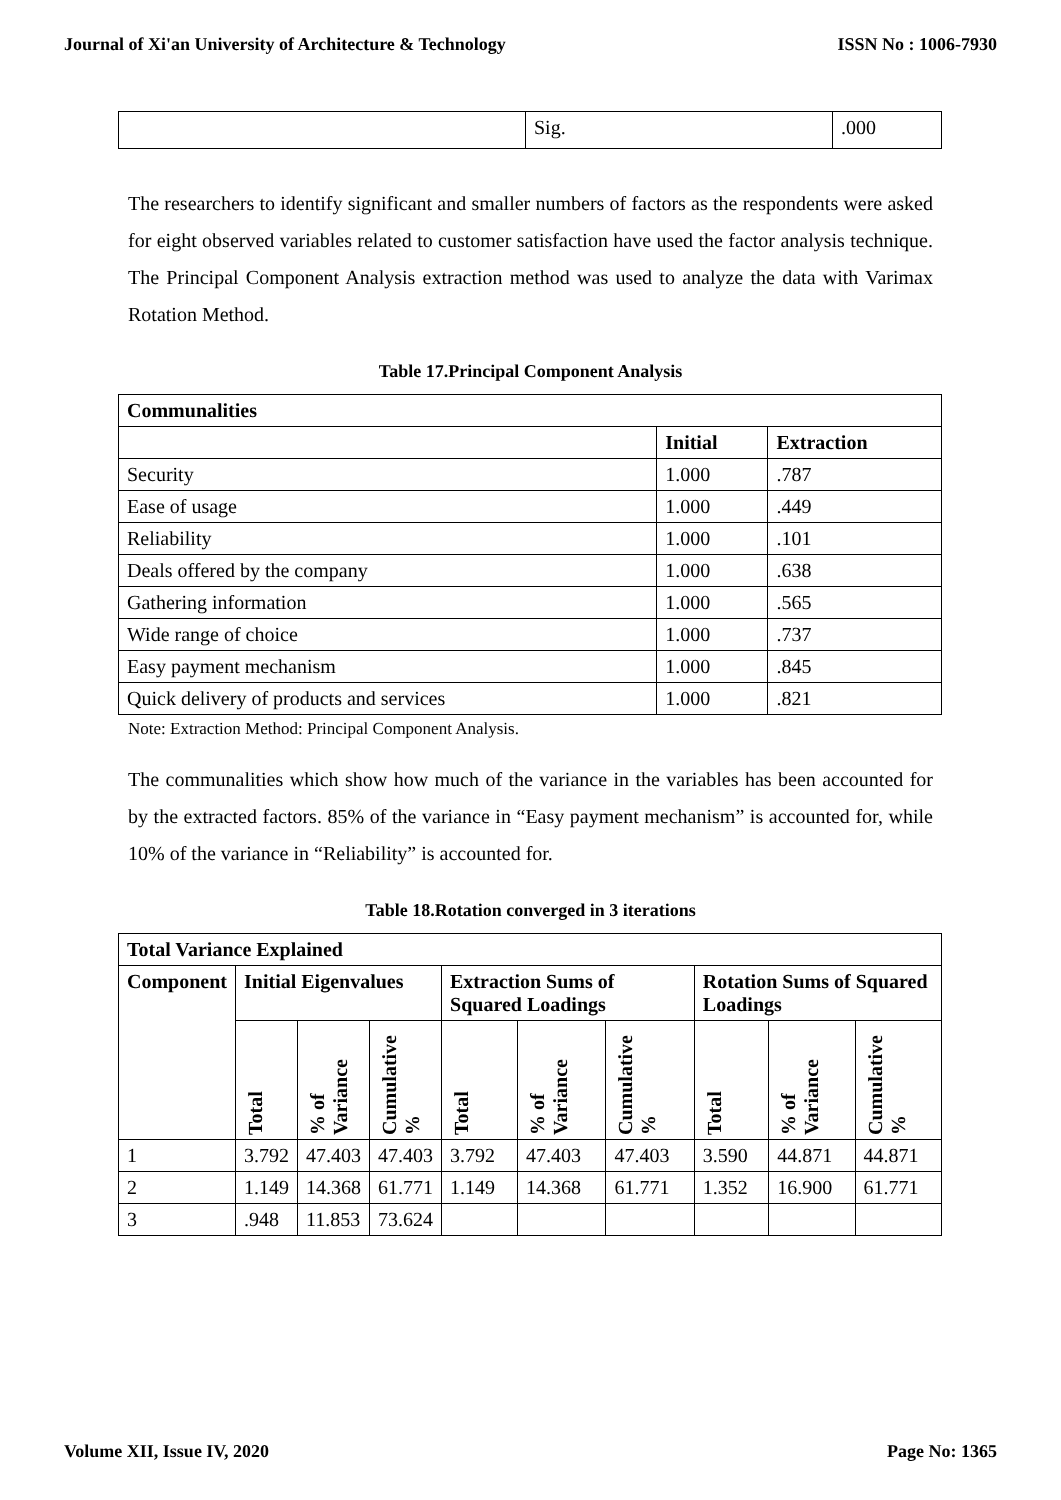Journal of Xi'an University of Architecture & Technology ISSN No : 1006-7930
| | Sig. | .000 |
The researchers to identify significant and smaller numbers of factors as the respondents were asked for eight observed variables related to customer satisfaction have used the factor analysis technique. The Principal Component Analysis extraction method was used to analyze the data with Varimax Rotation Method.
Table 17.Principal Component Analysis
| Communalities | | |
| --- | --- | --- |
| | Initial | Extraction |
| Security | 1.000 | .787 |
| Ease of usage | 1.000 | .449 |
| Reliability | 1.000 | .101 |
| Deals offered by the company | 1.000 | .638 |
| Gathering information | 1.000 | .565 |
| Wide range of choice | 1.000 | .737 |
| Easy payment mechanism | 1.000 | .845 |
| Quick delivery of products and services | 1.000 | .821 |
Note: Extraction Method: Principal Component Analysis.
The communalities which show how much of the variance in the variables has been accounted for by the extracted factors. 85% of the variance in “Easy payment mechanism” is accounted for, while 10% of the variance in “Reliability” is accounted for.
Table 18.Rotation converged in 3 iterations
| Total Variance Explained | | | | | | | | | |
| --- | --- | --- | --- | --- | --- | --- | --- | --- | --- |
| Component | Initial Eigenvalues | | | Extraction Sums of Squared Loadings | | | Rotation Sums of Squared Loadings | | |
| | Total | % of Variance | Cumulative % | Total | % of Variance | Cumulative % | Total | % of Variance | Cumulative % |
| 1 | 3.792 | 47.403 | 47.403 | 3.792 | 47.403 | 47.403 | 3.590 | 44.871 | 44.871 |
| 2 | 1.149 | 14.368 | 61.771 | 1.149 | 14.368 | 61.771 | 1.352 | 16.900 | 61.771 |
| 3 | .948 | 11.853 | 73.624 | | | | | | |
Volume XII, Issue IV, 2020 Page No: 1365